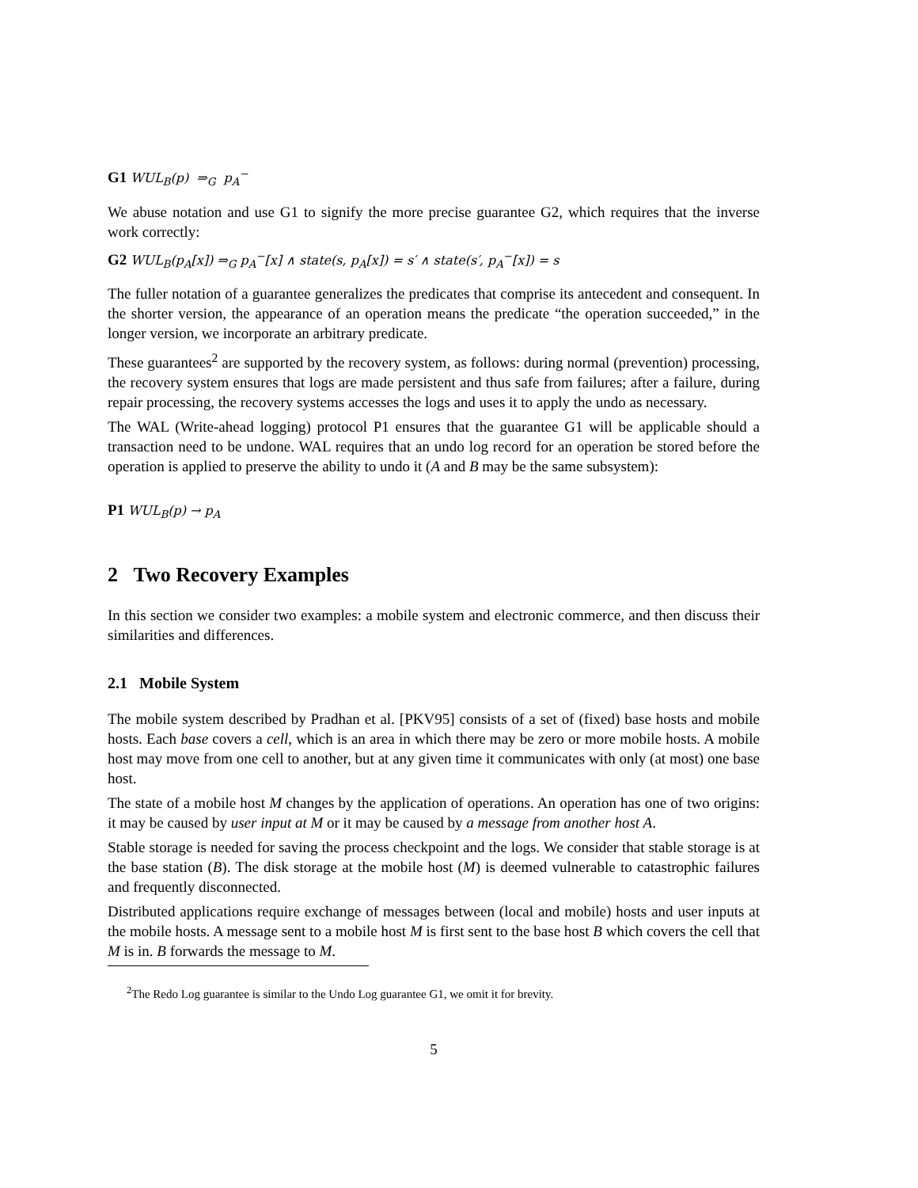G1 WUL<sub>B</sub>(p) ⇒<sub>G</sub> p<sub>A</sub><sup>−</sup>
We abuse notation and use G1 to signify the more precise guarantee G2, which requires that the inverse work correctly:
G2 WUL<sub>B</sub>(p<sub>A</sub>[x]) ⇒<sub>G</sub> p<sub>A</sub><sup>−</sup>[x] ∧ state(s, p<sub>A</sub>[x]) = s′ ∧ state(s′, p<sub>A</sub><sup>−</sup>[x]) = s
The fuller notation of a guarantee generalizes the predicates that comprise its antecedent and consequent. In the shorter version, the appearance of an operation means the predicate “the operation succeeded,” in the longer version, we incorporate an arbitrary predicate.
These guarantees<sup>2</sup> are supported by the recovery system, as follows: during normal (prevention) processing, the recovery system ensures that logs are made persistent and thus safe from failures; after a failure, during repair processing, the recovery systems accesses the logs and uses it to apply the undo as necessary.
The WAL (Write-ahead logging) protocol P1 ensures that the guarantee G1 will be applicable should a transaction need to be undone. WAL requires that an undo log record for an operation be stored before the operation is applied to preserve the ability to undo it (A and B may be the same subsystem):
P1 WUL<sub>B</sub>(p) → p<sub>A</sub>
2 Two Recovery Examples
In this section we consider two examples: a mobile system and electronic commerce, and then discuss their similarities and differences.
2.1 Mobile System
The mobile system described by Pradhan et al. [PKV95] consists of a set of (fixed) base hosts and mobile hosts. Each base covers a cell, which is an area in which there may be zero or more mobile hosts. A mobile host may move from one cell to another, but at any given time it communicates with only (at most) one base host.
The state of a mobile host M changes by the application of operations. An operation has one of two origins: it may be caused by user input at M or it may be caused by a message from another host A.
Stable storage is needed for saving the process checkpoint and the logs. We consider that stable storage is at the base station (B). The disk storage at the mobile host (M) is deemed vulnerable to catastrophic failures and frequently disconnected.
Distributed applications require exchange of messages between (local and mobile) hosts and user inputs at the mobile hosts. A message sent to a mobile host M is first sent to the base host B which covers the cell that M is in. B forwards the message to M.
<sup>2</sup> The Redo Log guarantee is similar to the Undo Log guarantee G1, we omit it for brevity.
5